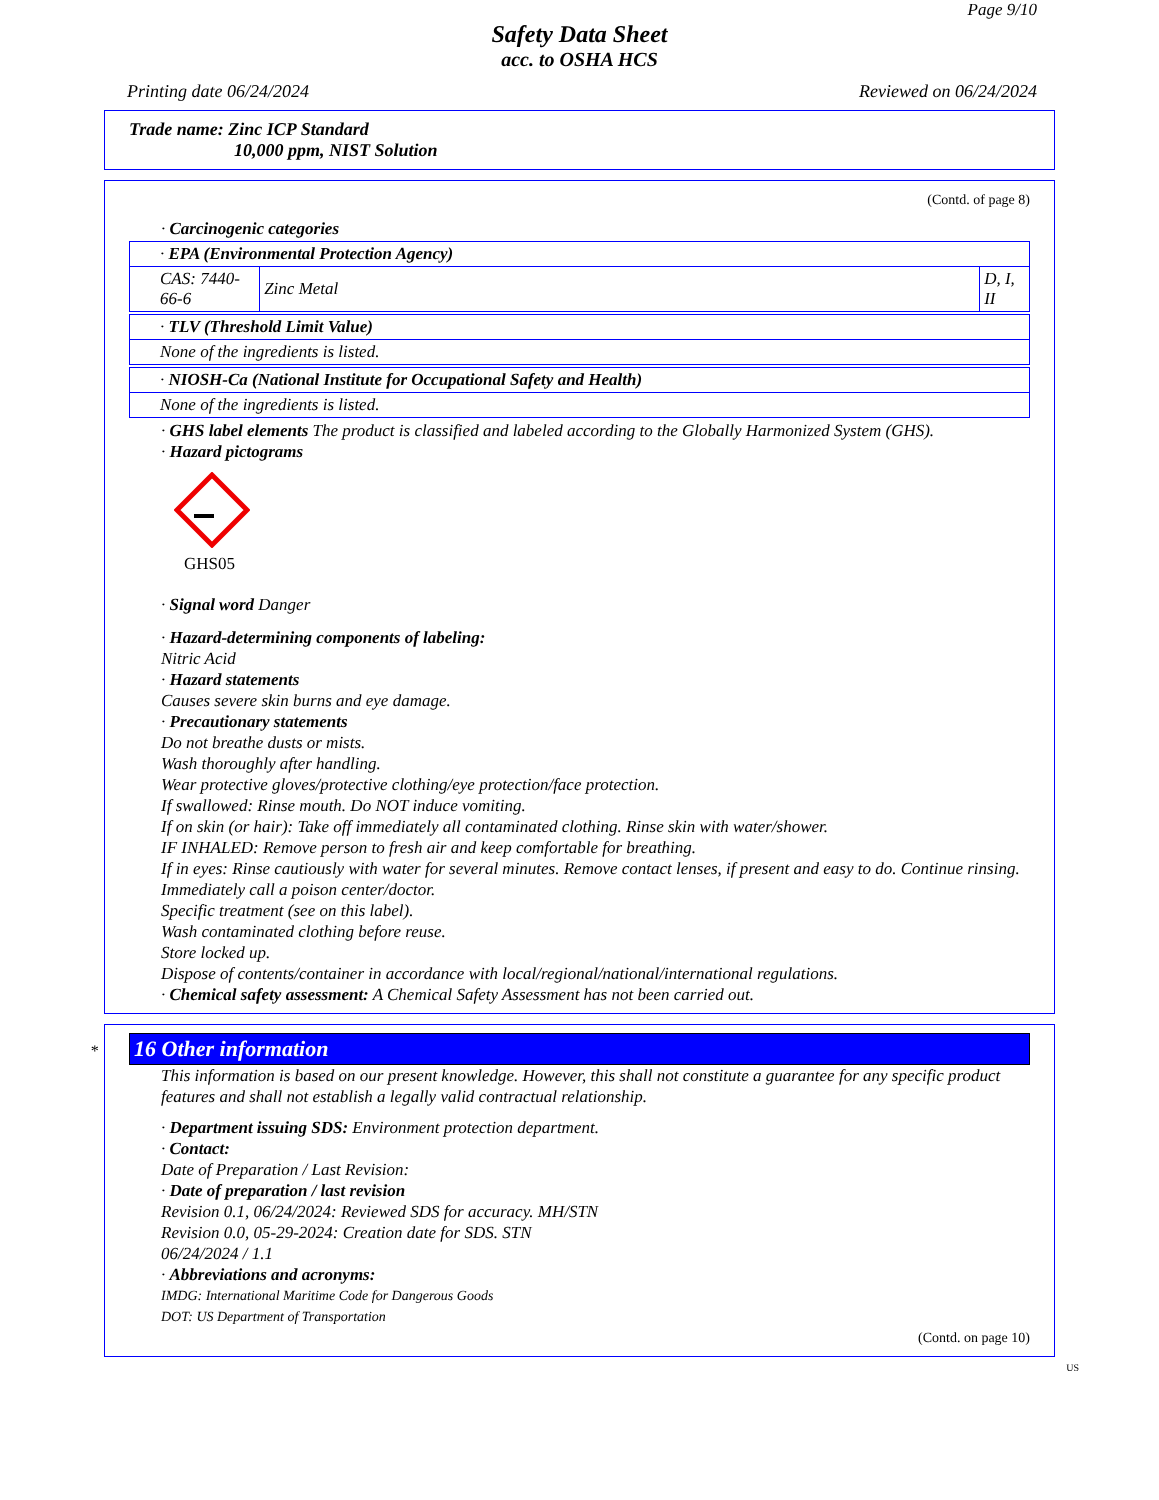Page 9/10
Safety Data Sheet
acc. to OSHA HCS
Printing date 06/24/2024 Reviewed on 06/24/2024
Trade name: Zinc ICP Standard
10,000 ppm, NIST Solution
(Contd. of page 8)
· Carcinogenic categories
| · EPA (Environmental Protection Agency) | | |
| CAS: 7440-66-6 | Zinc Metal | D, I, II |
| · TLV (Threshold Limit Value) |
| None of the ingredients is listed. |
| · NIOSH-Ca (National Institute for Occupational Safety and Health) |
| None of the ingredients is listed. |
· GHS label elements The product is classified and labeled according to the Globally Harmonized System (GHS).
· Hazard pictograms
GHS05
· Signal word Danger
· Hazard-determining components of labeling:
Nitric Acid
· Hazard statements
Causes severe skin burns and eye damage.
· Precautionary statements
Do not breathe dusts or mists.
Wash thoroughly after handling.
Wear protective gloves/protective clothing/eye protection/face protection.
If swallowed: Rinse mouth. Do NOT induce vomiting.
If on skin (or hair): Take off immediately all contaminated clothing. Rinse skin with water/shower.
IF INHALED: Remove person to fresh air and keep comfortable for breathing.
If in eyes: Rinse cautiously with water for several minutes. Remove contact lenses, if present and easy to do. Continue rinsing.
Immediately call a poison center/doctor.
Specific treatment (see on this label).
Wash contaminated clothing before reuse.
Store locked up.
Dispose of contents/container in accordance with local/regional/national/international regulations.
· Chemical safety assessment: A Chemical Safety Assessment has not been carried out.
* 16 Other information
This information is based on our present knowledge. However, this shall not constitute a guarantee for any specific product features and shall not establish a legally valid contractual relationship.
· Department issuing SDS: Environment protection department.
· Contact:
Date of Preparation / Last Revision:
· Date of preparation / last revision
Revision 0.1, 06/24/2024: Reviewed SDS for accuracy. MH/STN
Revision 0.0, 05-29-2024: Creation date for SDS. STN
06/24/2024 / 1.1
· Abbreviations and acronyms:
IMDG: International Maritime Code for Dangerous Goods
DOT: US Department of Transportation
(Contd. on page 10)
US